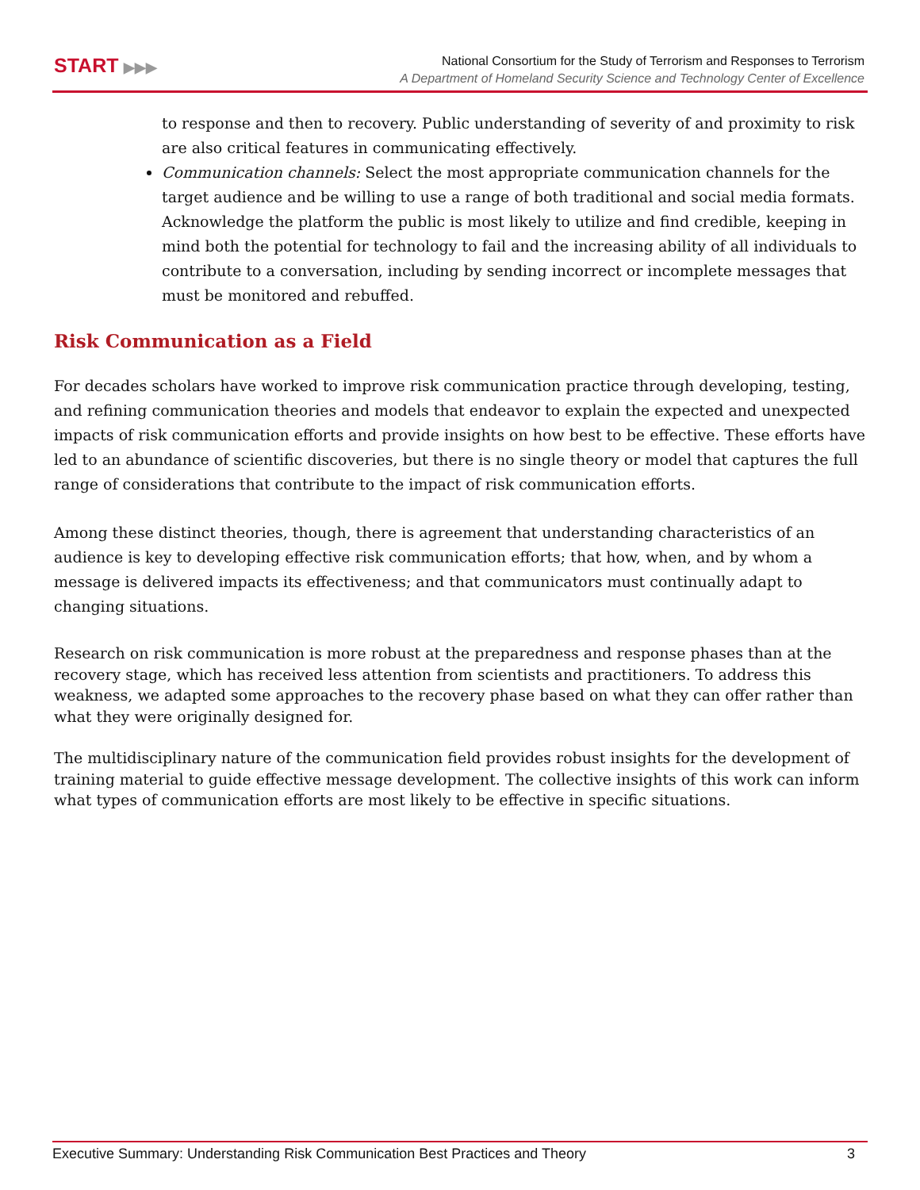START ▶▶▶
National Consortium for the Study of Terrorism and Responses to Terrorism
A Department of Homeland Security Science and Technology Center of Excellence
to response and then to recovery. Public understanding of severity of and proximity to risk are also critical features in communicating effectively.
Communication channels: Select the most appropriate communication channels for the target audience and be willing to use a range of both traditional and social media formats. Acknowledge the platform the public is most likely to utilize and find credible, keeping in mind both the potential for technology to fail and the increasing ability of all individuals to contribute to a conversation, including by sending incorrect or incomplete messages that must be monitored and rebuffed.
Risk Communication as a Field
For decades scholars have worked to improve risk communication practice through developing, testing, and refining communication theories and models that endeavor to explain the expected and unexpected impacts of risk communication efforts and provide insights on how best to be effective. These efforts have led to an abundance of scientific discoveries, but there is no single theory or model that captures the full range of considerations that contribute to the impact of risk communication efforts.
Among these distinct theories, though, there is agreement that understanding characteristics of an audience is key to developing effective risk communication efforts; that how, when, and by whom a message is delivered impacts its effectiveness; and that communicators must continually adapt to changing situations.
Research on risk communication is more robust at the preparedness and response phases than at the recovery stage, which has received less attention from scientists and practitioners. To address this weakness, we adapted some approaches to the recovery phase based on what they can offer rather than what they were originally designed for.
The multidisciplinary nature of the communication field provides robust insights for the development of training material to guide effective message development. The collective insights of this work can inform what types of communication efforts are most likely to be effective in specific situations.
Executive Summary: Understanding Risk Communication Best Practices and Theory 3